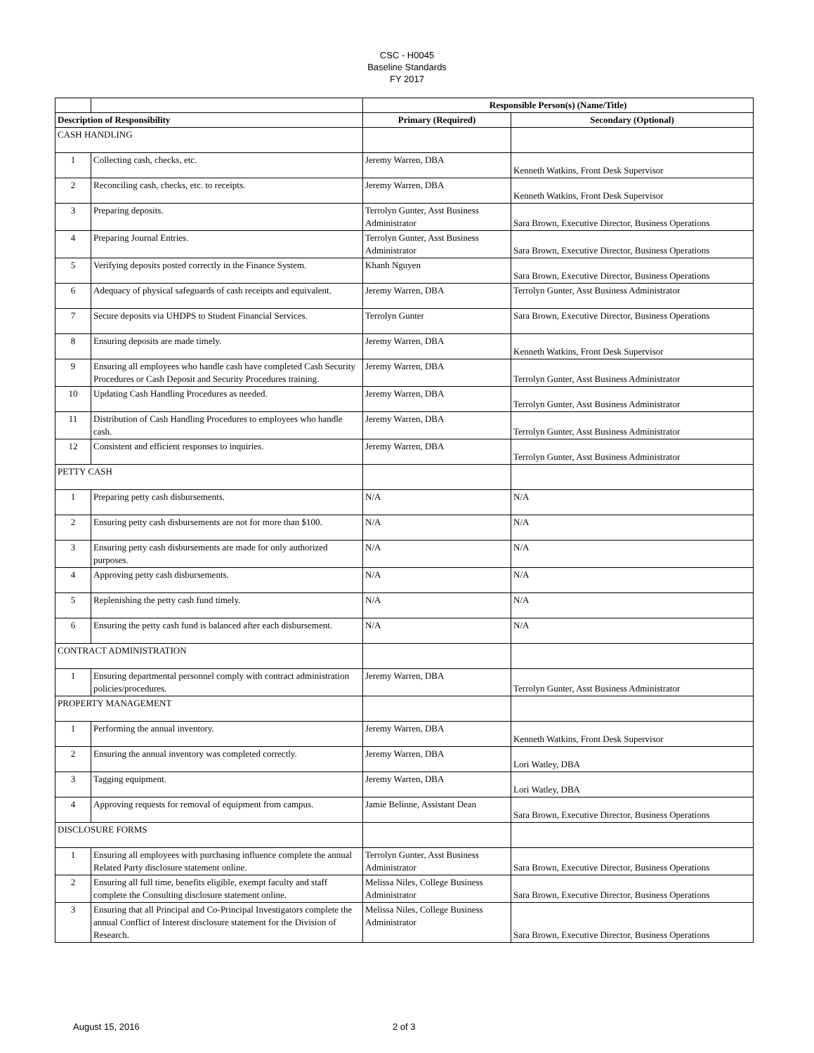CSC - H0045
Baseline Standards
FY 2017
| | | Responsible Person(s) (Name/Title) | |
| Description of Responsibility | | Primary (Required) | Secondary (Optional) |
| CASH HANDLING | | | |
| 1 | Collecting cash, checks, etc. | Jeremy Warren, DBA | Kenneth Watkins, Front Desk Supervisor |
| 2 | Reconciling cash, checks, etc. to receipts. | Jeremy Warren, DBA | Kenneth Watkins, Front Desk Supervisor |
| 3 | Preparing deposits. | Terrolyn Gunter, Asst Business Administrator | Sara Brown, Executive Director, Business Operations |
| 4 | Preparing Journal Entries. | Terrolyn Gunter, Asst Business Administrator | Sara Brown, Executive Director, Business Operations |
| 5 | Verifying deposits posted correctly in the Finance System. | Khanh Nguyen | Sara Brown, Executive Director, Business Operations |
| 6 | Adequacy of physical safeguards of cash receipts and equivalent. | Jeremy Warren, DBA | Terrolyn Gunter, Asst Business Administrator |
| 7 | Secure deposits via UHDPS to Student Financial Services. | Terrolyn Gunter | Sara Brown, Executive Director, Business Operations |
| 8 | Ensuring deposits are made timely. | Jeremy Warren, DBA | Kenneth Watkins, Front Desk Supervisor |
| 9 | Ensuring all employees who handle cash have completed Cash Security Procedures or Cash Deposit and Security Procedures training. | Jeremy Warren, DBA | Terrolyn Gunter, Asst Business Administrator |
| 10 | Updating Cash Handling Procedures as needed. | Jeremy Warren, DBA | Terrolyn Gunter, Asst Business Administrator |
| 11 | Distribution of Cash Handling Procedures to employees who handle cash. | Jeremy Warren, DBA | Terrolyn Gunter, Asst Business Administrator |
| 12 | Consistent and efficient responses to inquiries. | Jeremy Warren, DBA | Terrolyn Gunter, Asst Business Administrator |
| PETTY CASH | | | |
| 1 | Preparing petty cash disbursements. | N/A | N/A |
| 2 | Ensuring petty cash disbursements are not for more than $100. | N/A | N/A |
| 3 | Ensuring petty cash disbursements are made for only authorized purposes. | N/A | N/A |
| 4 | Approving petty cash disbursements. | N/A | N/A |
| 5 | Replenishing the petty cash fund timely. | N/A | N/A |
| 6 | Ensuring the petty cash fund is balanced after each disbursement. | N/A | N/A |
| CONTRACT ADMINISTRATION | | | |
| 1 | Ensuring departmental personnel comply with contract administration policies/procedures. | Jeremy Warren, DBA | Terrolyn Gunter, Asst Business Administrator |
| PROPERTY MANAGEMENT | | | |
| 1 | Performing the annual inventory. | Jeremy Warren, DBA | Kenneth Watkins, Front Desk Supervisor |
| 2 | Ensuring the annual inventory was completed correctly. | Jeremy Warren, DBA | Lori Watley, DBA |
| 3 | Tagging equipment. | Jeremy Warren, DBA | Lori Watley, DBA |
| 4 | Approving requests for removal of equipment from campus. | Jamie Belinne, Assistant Dean | Sara Brown, Executive Director, Business Operations |
| DISCLOSURE FORMS | | | |
| 1 | Ensuring all employees with purchasing influence complete the annual Related Party disclosure statement online. | Terrolyn Gunter, Asst Business Administrator | Sara Brown, Executive Director, Business Operations |
| 2 | Ensuring all full time, benefits eligible, exempt faculty and staff complete the Consulting disclosure statement online. | Melissa Niles, College Business Administrator | Sara Brown, Executive Director, Business Operations |
| 3 | Ensuring that all Principal and Co-Principal Investigators complete the annual Conflict of Interest disclosure statement for the Division of Research. | Melissa Niles, College Business Administrator | Sara Brown, Executive Director, Business Operations |
August 15, 2016 2 of 3